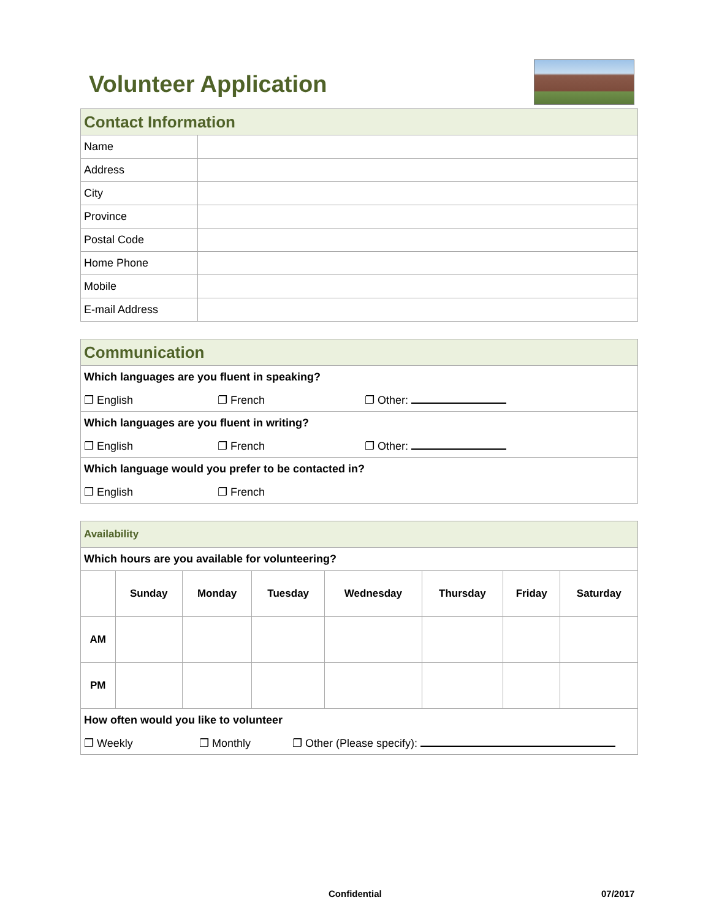Volunteer Application
| Contact Information | |
| Name | |
| Address | |
| City | |
| Province | |
| Postal Code | |
| Home Phone | |
| Mobile | |
| E-mail Address | |
| Communication |
| Which languages are you fluent in speaking? |
| ❐ English ❐ French ❐ Other: |
| Which languages are you fluent in writing? |
| ❐ English ❐ French ❐ Other: |
| Which language would you prefer to be contacted in? |
| ❐ English ❐ French |
| Availability | | | | | | | |
| Which hours are you available for volunteering? | | | | | | | |
| | Sunday | Monday | Tuesday | Wednesday | Thursday | Friday | Saturday |
| AM | | | | | | | |
| PM | | | | | | | |
| How often would you like to volunteer | | | | | | | |
| ❐ Weekly ❐ Monthly ❐ Other (Please specify): | | | | | | | |
Confidential 07/2017